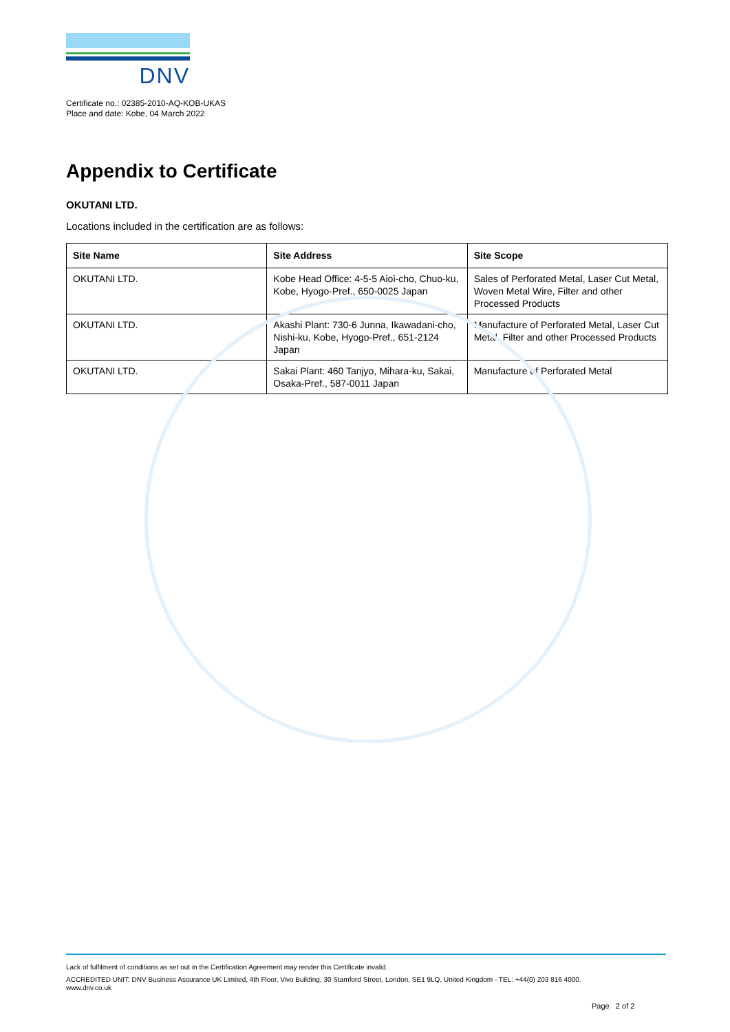DNV
Certificate no.: 02385-2010-AQ-KOB-UKAS
Place and date: Kobe, 04 March 2022
Appendix to Certificate
OKUTANI LTD.
Locations included in the certification are as follows:
| Site Name | Site Address | Site Scope |
| --- | --- | --- |
| OKUTANI LTD. | Kobe Head Office: 4-5-5 Aioi-cho, Chuo-ku, Kobe, Hyogo-Pref., 650-0025 Japan | Sales of Perforated Metal, Laser Cut Metal, Woven Metal Wire, Filter and other Processed Products |
| OKUTANI LTD. | Akashi Plant: 730-6 Junna, Ikawadani-cho, Nishi-ku, Kobe, Hyogo-Pref., 651-2124 Japan | Manufacture of Perforated Metal, Laser Cut Metal, Filter and other Processed Products |
| OKUTANI LTD. | Sakai Plant: 460 Tanjyo, Mihara-ku, Sakai, Osaka-Pref., 587-0011 Japan | Manufacture of Perforated Metal |
Lack of fulfilment of conditions as set out in the Certification Agreement may render this Certificate invalid.
ACCREDITED UNIT: DNV Business Assurance UK Limited, 4th Floor, Vivo Building, 30 Stamford Street, London, SE1 9LQ, United Kingdom - TEL: +44(0) 203 816 4000.
www.dnv.co.uk
Page 2 of 2